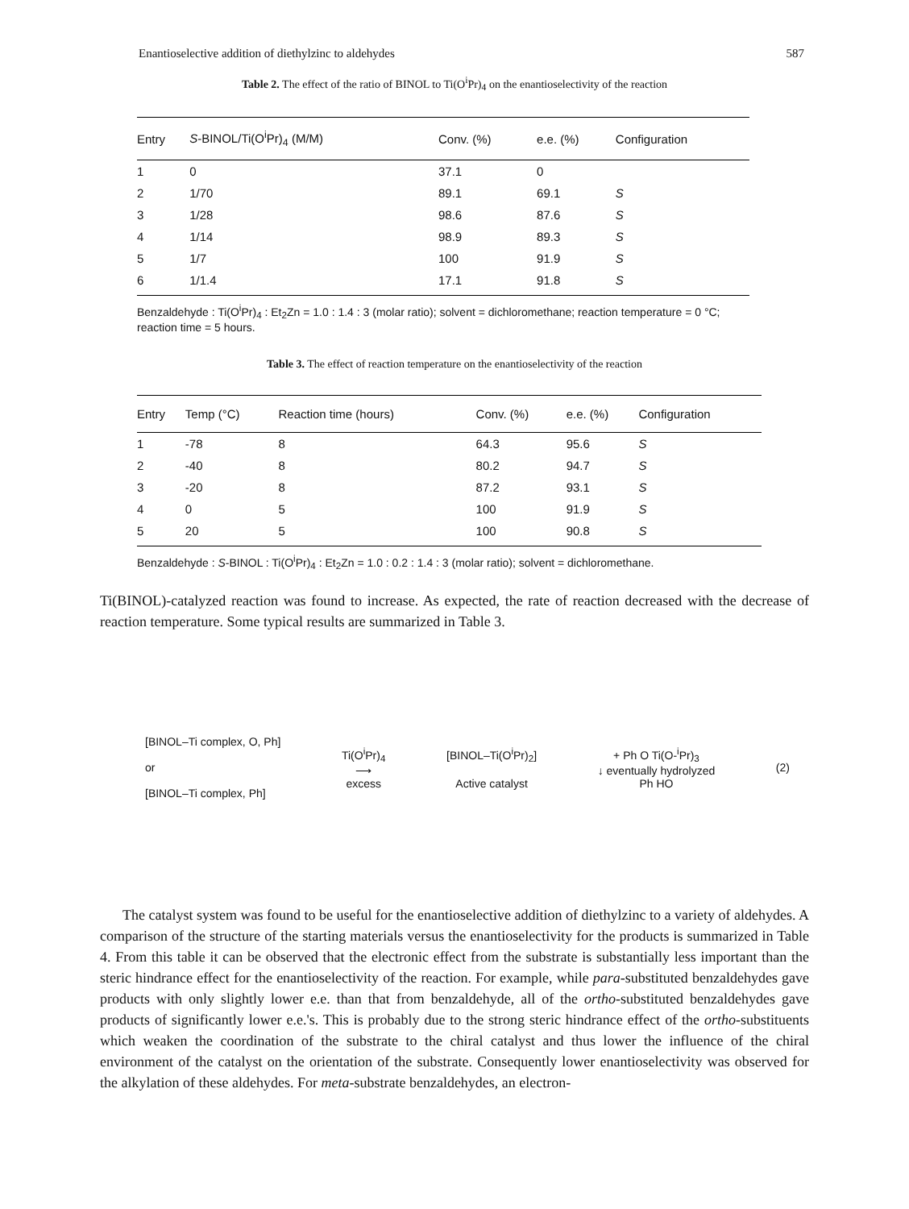Enantioselective addition of diethylzinc to aldehydes 587
Table 2. The effect of the ratio of BINOL to Ti(O<sup>i</sup>Pr)<sub>4</sub> on the enantioselectivity of the reaction
| Entry | S -BINOL/Ti(O<sup>i</sup>Pr)<sub>4</sub> (M/M) | Conv. (%) | e.e. (%) | Configuration |
| --- | --- | --- | --- | --- |
| 1 | 0 | 37.1 | 0 | |
| 2 | 1/70 | 89.1 | 69.1 | S |
| 3 | 1/28 | 98.6 | 87.6 | S |
| 4 | 1/14 | 98.9 | 89.3 | S |
| 5 | 1/7 | 100 | 91.9 | S |
| 6 | 1/1.4 | 17.1 | 91.8 | S |
Benzaldehyde : Ti(O<sup>i</sup>Pr)<sub>4</sub> : Et<sub>2</sub>Zn = 1.0 : 1.4 : 3 (molar ratio); solvent = dichloromethane; reaction temperature = 0 °C; reaction time = 5 hours.
Table 3. The effect of reaction temperature on the enantioselectivity of the reaction
| Entry | Temp (°C) | Reaction time (hours) | Conv. (%) | e.e. (%) | Configuration |
| --- | --- | --- | --- | --- | --- |
| 1 | -78 | 8 | 64.3 | 95.6 | S |
| 2 | -40 | 8 | 80.2 | 94.7 | S |
| 3 | -20 | 8 | 87.2 | 93.1 | S |
| 4 | 0 | 5 | 100 | 91.9 | S |
| 5 | 20 | 5 | 100 | 90.8 | S |
Benzaldehyde : S-BINOL : Ti(O<sup>i</sup>Pr)<sub>4</sub> : Et<sub>2</sub>Zn = 1.0 : 0.2 : 1.4 : 3 (molar ratio); solvent = dichloromethane.
Ti(BINOL)-catalyzed reaction was found to increase. As expected, the rate of reaction decreased with the decrease of reaction temperature. Some typical results are summarized in Table 3.
[BINOL–Ti complex, O, Ph]
or
[BINOL–Ti complex, Ph]
Ti(O<sup>i</sup>Pr)<sub>4</sub>
⟶
excess
[BINOL–Ti(O<sup>i</sup>Pr)<sub>2</sub>]
Active catalyst
+ Ph O Ti(O-<sup>i</sup>Pr)<sub>3</sub>
↓ eventually hydrolyzed
Ph HO
(2)
The catalyst system was found to be useful for the enantioselective addition of diethylzinc to a variety of aldehydes. A comparison of the structure of the starting materials versus the enantioselectivity for the products is summarized in Table 4. From this table it can be observed that the electronic effect from the substrate is substantially less important than the steric hindrance effect for the enantioselectivity of the reaction. For example, while para-substituted benzaldehydes gave products with only slightly lower e.e. than that from benzaldehyde, all of the ortho-substituted benzaldehydes gave products of significantly lower e.e.'s. This is probably due to the strong steric hindrance effect of the ortho-substituents which weaken the coordination of the substrate to the chiral catalyst and thus lower the influence of the chiral environment of the catalyst on the orientation of the substrate. Consequently lower enantioselectivity was observed for the alkylation of these aldehydes. For meta-substrate benzaldehydes, an electron-